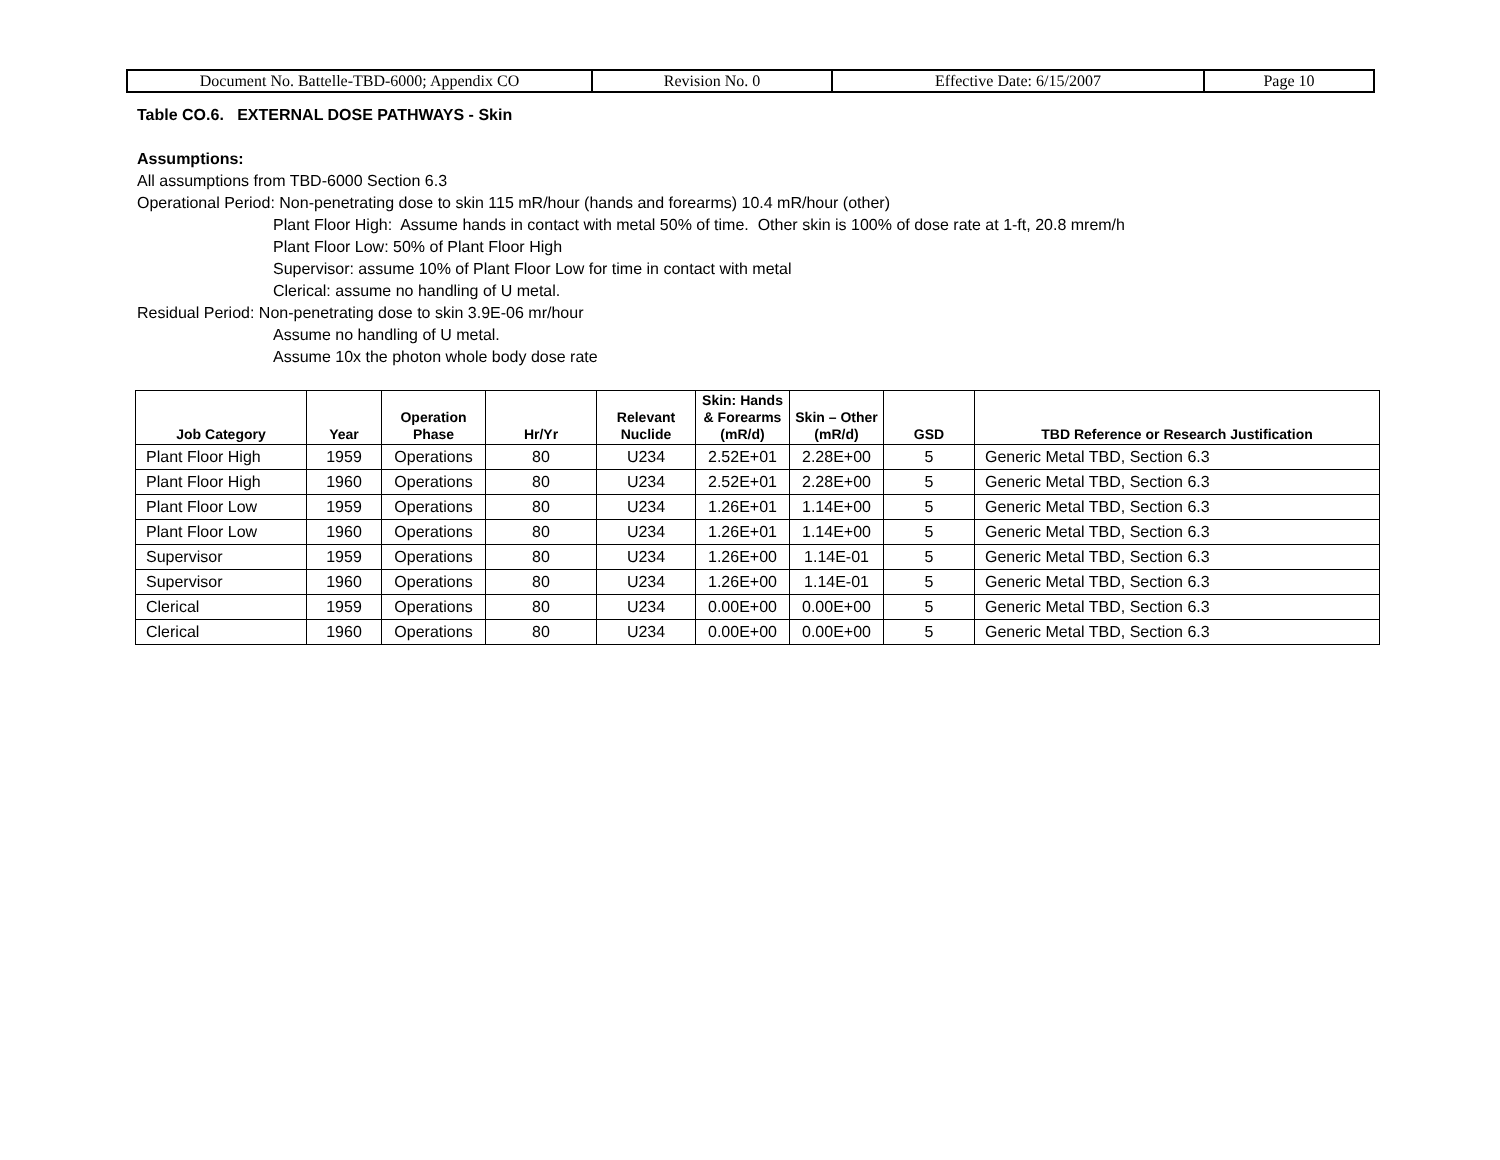| Document No. Battelle-TBD-6000; Appendix CO | Revision No. 0 | Effective Date: 6/15/2007 | Page 10 |
Table CO.6. EXTERNAL DOSE PATHWAYS - Skin
Assumptions:
All assumptions from TBD-6000 Section 6.3
Operational Period: Non-penetrating dose to skin 115 mR/hour (hands and forearms) 10.4 mR/hour (other)
Plant Floor High: Assume hands in contact with metal 50% of time. Other skin is 100% of dose rate at 1-ft, 20.8 mrem/h
Plant Floor Low: 50% of Plant Floor High
Supervisor: assume 10% of Plant Floor Low for time in contact with metal
Clerical: assume no handling of U metal.
Residual Period: Non-penetrating dose to skin 3.9E-06 mr/hour
Assume no handling of U metal.
Assume 10x the photon whole body dose rate
| Job Category | Year | Operation Phase | Hr/Yr | Relevant Nuclide | Skin: Hands & Forearms (mR/d) | Skin – Other (mR/d) | GSD | TBD Reference or Research Justification |
| --- | --- | --- | --- | --- | --- | --- | --- | --- |
| Plant Floor High | 1959 | Operations | 80 | U234 | 2.52E+01 | 2.28E+00 | 5 | Generic Metal TBD, Section 6.3 |
| Plant Floor High | 1960 | Operations | 80 | U234 | 2.52E+01 | 2.28E+00 | 5 | Generic Metal TBD, Section 6.3 |
| Plant Floor Low | 1959 | Operations | 80 | U234 | 1.26E+01 | 1.14E+00 | 5 | Generic Metal TBD, Section 6.3 |
| Plant Floor Low | 1960 | Operations | 80 | U234 | 1.26E+01 | 1.14E+00 | 5 | Generic Metal TBD, Section 6.3 |
| Supervisor | 1959 | Operations | 80 | U234 | 1.26E+00 | 1.14E-01 | 5 | Generic Metal TBD, Section 6.3 |
| Supervisor | 1960 | Operations | 80 | U234 | 1.26E+00 | 1.14E-01 | 5 | Generic Metal TBD, Section 6.3 |
| Clerical | 1959 | Operations | 80 | U234 | 0.00E+00 | 0.00E+00 | 5 | Generic Metal TBD, Section 6.3 |
| Clerical | 1960 | Operations | 80 | U234 | 0.00E+00 | 0.00E+00 | 5 | Generic Metal TBD, Section 6.3 |